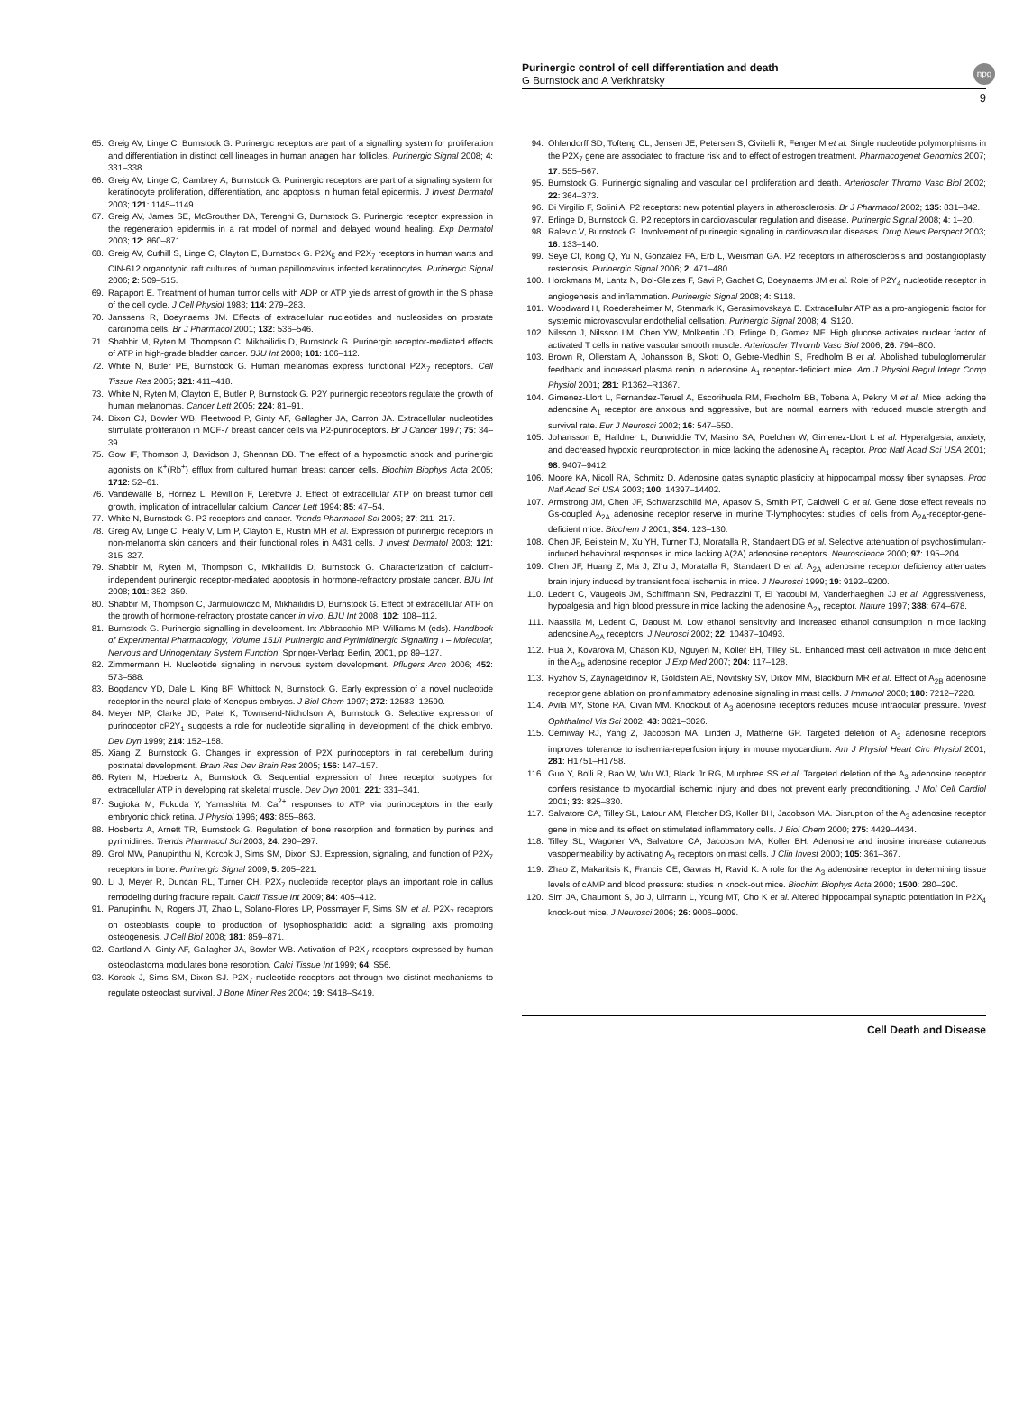Purinergic control of cell differentiation and death
G Burnstock and A Verkhratsky
npg
9
65. Greig AV, Linge C, Burnstock G. Purinergic receptors are part of a signalling system for proliferation and differentiation in distinct cell lineages in human anagen hair follicles. Purinergic Signal 2008; 4: 331–338.
66. Greig AV, Linge C, Cambrey A, Burnstock G. Purinergic receptors are part of a signaling system for keratinocyte proliferation, differentiation, and apoptosis in human fetal epidermis. J Invest Dermatol 2003; 121: 1145–1149.
67. Greig AV, James SE, McGrouther DA, Terenghi G, Burnstock G. Purinergic receptor expression in the regeneration epidermis in a rat model of normal and delayed wound healing. Exp Dermatol 2003; 12: 860–871.
68. Greig AV, Cuthill S, Linge C, Clayton E, Burnstock G. P2X<sub>5</sub> and P2X<sub>7</sub> receptors in human warts and CIN-612 organotypic raft cultures of human papillomavirus infected keratinocytes. Purinergic Signal 2006; 2: 509–515.
69. Rapaport E. Treatment of human tumor cells with ADP or ATP yields arrest of growth in the S phase of the cell cycle. J Cell Physiol 1983; 114: 279–283.
70. Janssens R, Boeynaems JM. Effects of extracellular nucleotides and nucleosides on prostate carcinoma cells. Br J Pharmacol 2001; 132: 536–546.
71. Shabbir M, Ryten M, Thompson C, Mikhailidis D, Burnstock G. Purinergic receptor-mediated effects of ATP in high-grade bladder cancer. BJU Int 2008; 101: 106–112.
72. White N, Butler PE, Burnstock G. Human melanomas express functional P2X<sub>7</sub> receptors. Cell Tissue Res 2005; 321: 411–418.
73. White N, Ryten M, Clayton E, Butler P, Burnstock G. P2Y purinergic receptors regulate the growth of human melanomas. Cancer Lett 2005; 224: 81–91.
74. Dixon CJ, Bowler WB, Fleetwood P, Ginty AF, Gallagher JA, Carron JA. Extracellular nucleotides stimulate proliferation in MCF-7 breast cancer cells via P2-purinoceptors. Br J Cancer 1997; 75: 34–39.
75. Gow IF, Thomson J, Davidson J, Shennan DB. The effect of a hyposmotic shock and purinergic agonists on K<sup>+</sup>(Rb<sup>+</sup>) efflux from cultured human breast cancer cells. Biochim Biophys Acta 2005; 1712: 52–61.
76. Vandewalle B, Hornez L, Revillion F, Lefebvre J. Effect of extracellular ATP on breast tumor cell growth, implication of intracellular calcium. Cancer Lett 1994; 85: 47–54.
77. White N, Burnstock G. P2 receptors and cancer. Trends Pharmacol Sci 2006; 27: 211–217.
78. Greig AV, Linge C, Healy V, Lim P, Clayton E, Rustin MH et al. Expression of purinergic receptors in non-melanoma skin cancers and their functional roles in A431 cells. J Invest Dermatol 2003; 121: 315–327.
79. Shabbir M, Ryten M, Thompson C, Mikhailidis D, Burnstock G. Characterization of calcium-independent purinergic receptor-mediated apoptosis in hormone-refractory prostate cancer. BJU Int 2008; 101: 352–359.
80. Shabbir M, Thompson C, Jarmulowiczc M, Mikhailidis D, Burnstock G. Effect of extracellular ATP on the growth of hormone-refractory prostate cancer in vivo. BJU Int 2008; 102: 108–112.
81. Burnstock G. Purinergic signalling in development. In: Abbracchio MP, Williams M (eds). Handbook of Experimental Pharmacology, Volume 151/I Purinergic and Pyrimidinergic Signalling I – Molecular, Nervous and Urinogenitary System Function. Springer-Verlag: Berlin, 2001, pp 89–127.
82. Zimmermann H. Nucleotide signaling in nervous system development. Pflugers Arch 2006; 452: 573–588.
83. Bogdanov YD, Dale L, King BF, Whittock N, Burnstock G. Early expression of a novel nucleotide receptor in the neural plate of Xenopus embryos. J Biol Chem 1997; 272: 12583–12590.
84. Meyer MP, Clarke JD, Patel K, Townsend-Nicholson A, Burnstock G. Selective expression of purinoceptor cP2Y<sub>1</sub> suggests a role for nucleotide signalling in development of the chick embryo. Dev Dyn 1999; 214: 152–158.
85. Xiang Z, Burnstock G. Changes in expression of P2X purinoceptors in rat cerebellum during postnatal development. Brain Res Dev Brain Res 2005; 156: 147–157.
86. Ryten M, Hoebertz A, Burnstock G. Sequential expression of three receptor subtypes for extracellular ATP in developing rat skeletal muscle. Dev Dyn 2001; 221: 331–341.
87. Sugioka M, Fukuda Y, Yamashita M. Ca<sup>2+</sup> responses to ATP via purinoceptors in the early embryonic chick retina. J Physiol 1996; 493: 855–863.
88. Hoebertz A, Arnett TR, Burnstock G. Regulation of bone resorption and formation by purines and pyrimidines. Trends Pharmacol Sci 2003; 24: 290–297.
89. Grol MW, Panupinthu N, Korcok J, Sims SM, Dixon SJ. Expression, signaling, and function of P2X<sub>7</sub> receptors in bone. Purinergic Signal 2009; 5: 205–221.
90. Li J, Meyer R, Duncan RL, Turner CH. P2X<sub>7</sub> nucleotide receptor plays an important role in callus remodeling during fracture repair. Calcif Tissue Int 2009; 84: 405–412.
91. Panupinthu N, Rogers JT, Zhao L, Solano-Flores LP, Possmayer F, Sims SM et al. P2X<sub>7</sub> receptors on osteoblasts couple to production of lysophosphatidic acid: a signaling axis promoting osteogenesis. J Cell Biol 2008; 181: 859–871.
92. Gartland A, Ginty AF, Gallagher JA, Bowler WB. Activation of P2X<sub>7</sub> receptors expressed by human osteoclastoma modulates bone resorption. Calci Tissue Int 1999; 64: S56.
93. Korcok J, Sims SM, Dixon SJ. P2X<sub>7</sub> nucleotide receptors act through two distinct mechanisms to regulate osteoclast survival. J Bone Miner Res 2004; 19: S418–S419.
94. Ohlendorff SD, Tofteng CL, Jensen JE, Petersen S, Civitelli R, Fenger M et al. Single nucleotide polymorphisms in the P2X<sub>7</sub> gene are associated to fracture risk and to effect of estrogen treatment. Pharmacogenet Genomics 2007; 17: 555–567.
95. Burnstock G. Purinergic signaling and vascular cell proliferation and death. Arterioscler Thromb Vasc Biol 2002; 22: 364–373.
96. Di Virgilio F, Solini A. P2 receptors: new potential players in atherosclerosis. Br J Pharmacol 2002; 135: 831–842.
97. Erlinge D, Burnstock G. P2 receptors in cardiovascular regulation and disease. Purinergic Signal 2008; 4: 1–20.
98. Ralevic V, Burnstock G. Involvement of purinergic signaling in cardiovascular diseases. Drug News Perspect 2003; 16: 133–140.
99. Seye CI, Kong Q, Yu N, Gonzalez FA, Erb L, Weisman GA. P2 receptors in atherosclerosis and postangioplasty restenosis. Purinergic Signal 2006; 2: 471–480.
100. Horckmans M, Lantz N, Dol-Gleizes F, Savi P, Gachet C, Boeynaems JM et al. Role of P2Y<sub>4</sub> nucleotide receptor in angiogenesis and inflammation. Purinergic Signal 2008; 4: S118.
101. Woodward H, Roedersheimer M, Stenmark K, Gerasimovskaya E. Extracellular ATP as a pro-angiogenic factor for systemic microvascvular endothelial cellsation. Purinergic Signal 2008; 4: S120.
102. Nilsson J, Nilsson LM, Chen YW, Molkentin JD, Erlinge D, Gomez MF. High glucose activates nuclear factor of activated T cells in native vascular smooth muscle. Arterioscler Thromb Vasc Biol 2006; 26: 794–800.
103. Brown R, Ollerstam A, Johansson B, Skott O, Gebre-Medhin S, Fredholm B et al. Abolished tubuloglomerular feedback and increased plasma renin in adenosine A<sub>1</sub> receptor-deficient mice. Am J Physiol Regul Integr Comp Physiol 2001; 281: R1362–R1367.
104. Gimenez-Llort L, Fernandez-Teruel A, Escorihuela RM, Fredholm BB, Tobena A, Pekny M et al. Mice lacking the adenosine A<sub>1</sub> receptor are anxious and aggressive, but are normal learners with reduced muscle strength and survival rate. Eur J Neurosci 2002; 16: 547–550.
105. Johansson B, Halldner L, Dunwiddie TV, Masino SA, Poelchen W, Gimenez-Llort L et al. Hyperalgesia, anxiety, and decreased hypoxic neuroprotection in mice lacking the adenosine A<sub>1</sub> receptor. Proc Natl Acad Sci USA 2001; 98: 9407–9412.
106. Moore KA, Nicoll RA, Schmitz D. Adenosine gates synaptic plasticity at hippocampal mossy fiber synapses. Proc Natl Acad Sci USA 2003; 100: 14397–14402.
107. Armstrong JM, Chen JF, Schwarzschild MA, Apasov S, Smith PT, Caldwell C et al. Gene dose effect reveals no Gs-coupled A<sub>2A</sub> adenosine receptor reserve in murine T-lymphocytes: studies of cells from A<sub>2A</sub>-receptor-gene-deficient mice. Biochem J 2001; 354: 123–130.
108. Chen JF, Beilstein M, Xu YH, Turner TJ, Moratalla R, Standaert DG et al. Selective attenuation of psychostimulant-induced behavioral responses in mice lacking A(2A) adenosine receptors. Neuroscience 2000; 97: 195–204.
109. Chen JF, Huang Z, Ma J, Zhu J, Moratalla R, Standaert D et al. A<sub>2A</sub> adenosine receptor deficiency attenuates brain injury induced by transient focal ischemia in mice. J Neurosci 1999; 19: 9192–9200.
110. Ledent C, Vaugeois JM, Schiffmann SN, Pedrazzini T, El Yacoubi M, Vanderhaeghen JJ et al. Aggressiveness, hypoalgesia and high blood pressure in mice lacking the adenosine A<sub>2a</sub> receptor. Nature 1997; 388: 674–678.
111. Naassila M, Ledent C, Daoust M. Low ethanol sensitivity and increased ethanol consumption in mice lacking adenosine A<sub>2A</sub> receptors. J Neurosci 2002; 22: 10487–10493.
112. Hua X, Kovarova M, Chason KD, Nguyen M, Koller BH, Tilley SL. Enhanced mast cell activation in mice deficient in the A<sub>2b</sub> adenosine receptor. J Exp Med 2007; 204: 117–128.
113. Ryzhov S, Zaynagetdinov R, Goldstein AE, Novitskiy SV, Dikov MM, Blackburn MR et al. Effect of A<sub>2B</sub> adenosine receptor gene ablation on proinflammatory adenosine signaling in mast cells. J Immunol 2008; 180: 7212–7220.
114. Avila MY, Stone RA, Civan MM. Knockout of A<sub>3</sub> adenosine receptors reduces mouse intraocular pressure. Invest Ophthalmol Vis Sci 2002; 43: 3021–3026.
115. Cerniway RJ, Yang Z, Jacobson MA, Linden J, Matherne GP. Targeted deletion of A<sub>3</sub> adenosine receptors improves tolerance to ischemia-reperfusion injury in mouse myocardium. Am J Physiol Heart Circ Physiol 2001; 281: H1751–H1758.
116. Guo Y, Bolli R, Bao W, Wu WJ, Black Jr RG, Murphree SS et al. Targeted deletion of the A<sub>3</sub> adenosine receptor confers resistance to myocardial ischemic injury and does not prevent early preconditioning. J Mol Cell Cardiol 2001; 33: 825–830.
117. Salvatore CA, Tilley SL, Latour AM, Fletcher DS, Koller BH, Jacobson MA. Disruption of the A<sub>3</sub> adenosine receptor gene in mice and its effect on stimulated inflammatory cells. J Biol Chem 2000; 275: 4429–4434.
118. Tilley SL, Wagoner VA, Salvatore CA, Jacobson MA, Koller BH. Adenosine and inosine increase cutaneous vasopermeability by activating A<sub>3</sub> receptors on mast cells. J Clin Invest 2000; 105: 361–367.
119. Zhao Z, Makaritsis K, Francis CE, Gavras H, Ravid K. A role for the A<sub>3</sub> adenosine receptor in determining tissue levels of cAMP and blood pressure: studies in knock-out mice. Biochim Biophys Acta 2000; 1500: 280–290.
120. Sim JA, Chaumont S, Jo J, Ulmann L, Young MT, Cho K et al. Altered hippocampal synaptic potentiation in P2X<sub>4</sub> knock-out mice. J Neurosci 2006; 26: 9006–9009.
Cell Death and Disease